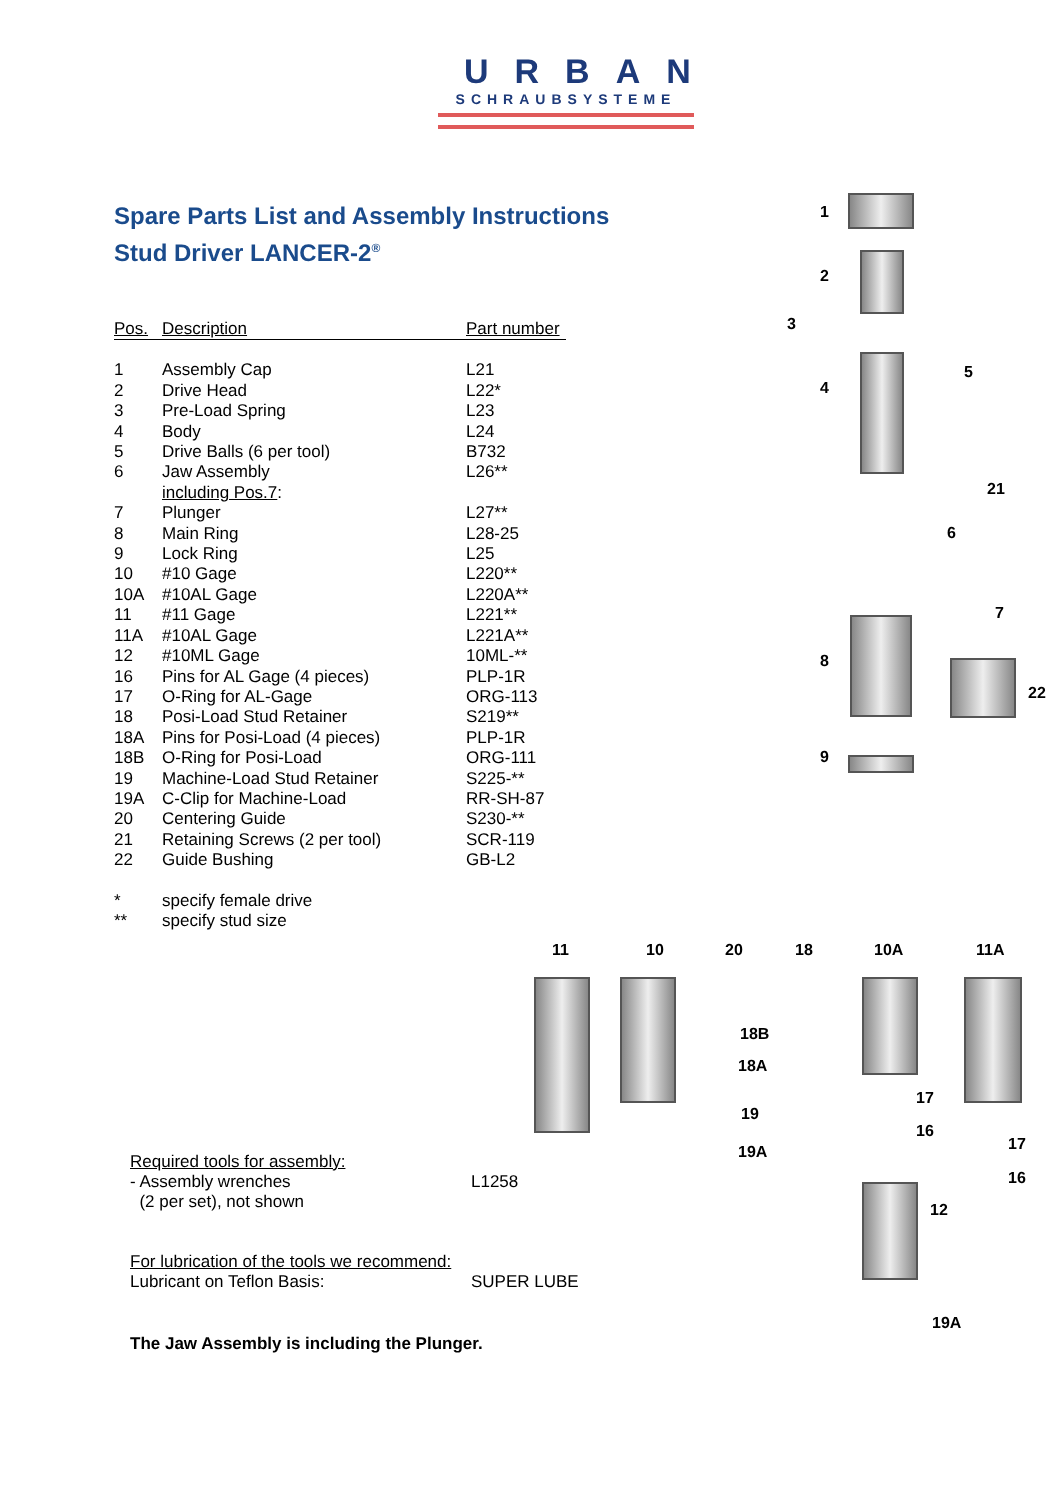URBAN
SCHRAUBSYSTEME
Spare Parts List and Assembly Instructions
Stud Driver LANCER-2<sup>®</sup>
| Pos. | Description | Part number |
| --- | --- | --- |
| 1 | Assembly Cap | L21 |
| 2 | Drive Head | L22* |
| 3 | Pre-Load Spring | L23 |
| 4 | Body | L24 |
| 5 | Drive Balls (6 per tool) | B732 |
| 6 | Jaw Assembly including Pos.7 : | L26** |
| 7 | Plunger | L27** |
| 8 | Main Ring | L28-25 |
| 9 | Lock Ring | L25 |
| 10 | #10 Gage | L220** |
| 10A | #10AL Gage | L220A** |
| 11 | #11 Gage | L221** |
| 11A | #10AL Gage | L221A** |
| 12 | #10ML Gage | 10ML-** |
| 16 | Pins for AL Gage (4 pieces) | PLP-1R |
| 17 | O-Ring for AL-Gage | ORG-113 |
| 18 | Posi-Load Stud Retainer | S219** |
| 18A | Pins for Posi-Load (4 pieces) | PLP-1R |
| 18B | O-Ring for Posi-Load | ORG-111 |
| 19 | Machine-Load Stud Retainer | S225-** |
| 19A | C-Clip for Machine-Load | RR-SH-87 |
| 20 | Centering Guide | S230-** |
| 21 | Retaining Screws (2 per tool) | SCR-119 |
| 22 | Guide Bushing | GB-L2 |
| * | specify female drive | |
| ** | specify stud size | |
Required tools for assembly:
- Assembly wrenches
(2 per set), not shown L1258
For lubrication of the tools we recommend:
Lubricant on Teflon Basis: SUPER LUBE
The Jaw Assembly is including the Plunger.
1
2
3
4
5
21
6
7
8
22
9
11 10 20 18 10A 11A
18B
18A
17
19
16
17
19A
16
12
19A